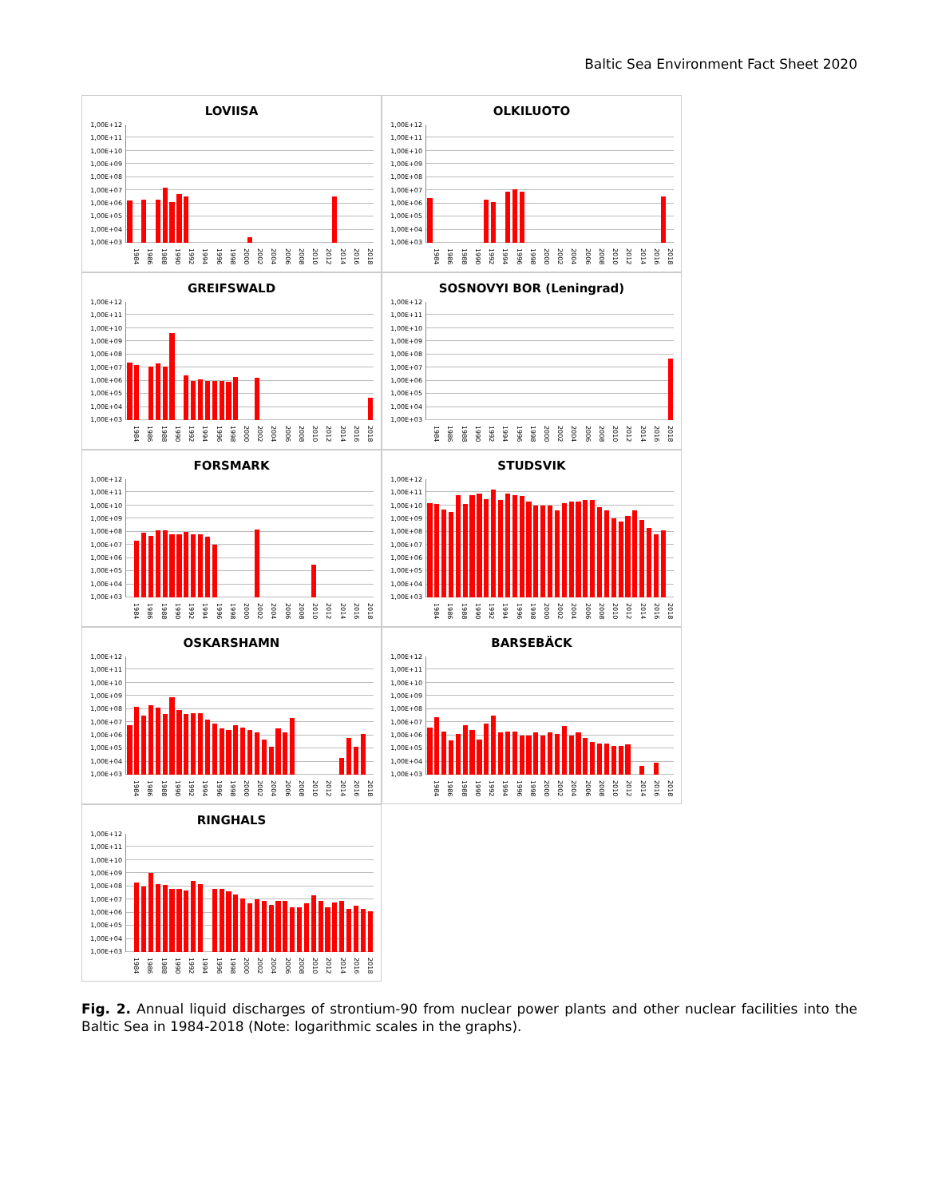Baltic Sea Environment Fact Sheet 2020
LOVIISA
1,00E+12
1,00E+11
1,00E+10
1,00E+09
1,00E+08
1,00E+07
1,00E+06
1,00E+05
1,00E+04
1,00E+03
1984 1986 1988 1990 1992 1994 1996 1998 2000 2002 2004 2006 2008 2010 2012 2014 2016 2018
OLKILUOTO
1,00E+12
1,00E+11
1,00E+10
1,00E+09
1,00E+08
1,00E+07
1,00E+06
1,00E+05
1,00E+04
1,00E+03
1984 1986 1988 1990 1992 1994 1996 1998 2000 2002 2004 2006 2008 2010 2012 2014 2016 2018
GREIFSWALD
1,00E+12
1,00E+11
1,00E+10
1,00E+09
1,00E+08
1,00E+07
1,00E+06
1,00E+05
1,00E+04
1,00E+03
1984 1986 1988 1990 1992 1994 1996 1998 2000 2002 2004 2006 2008 2010 2012 2014 2016 2018
SOSNOVYI BOR (Leningrad)
1,00E+12
1,00E+11
1,00E+10
1,00E+09
1,00E+08
1,00E+07
1,00E+06
1,00E+05
1,00E+04
1,00E+03
1984 1986 1988 1990 1992 1994 1996 1998 2000 2002 2004 2006 2008 2010 2012 2014 2016 2018
FORSMARK
1,00E+12
1,00E+11
1,00E+10
1,00E+09
1,00E+08
1,00E+07
1,00E+06
1,00E+05
1,00E+04
1,00E+03
1984 1986 1988 1990 1992 1994 1996 1998 2000 2002 2004 2006 2008 2010 2012 2014 2016 2018
STUDSVIK
1,00E+12
1,00E+11
1,00E+10
1,00E+09
1,00E+08
1,00E+07
1,00E+06
1,00E+05
1,00E+04
1,00E+03
1984 1986 1988 1990 1992 1994 1996 1998 2000 2002 2004 2006 2008 2010 2012 2014 2016 2018
OSKARSHAMN
1,00E+12
1,00E+11
1,00E+10
1,00E+09
1,00E+08
1,00E+07
1,00E+06
1,00E+05
1,00E+04
1,00E+03
1984 1986 1988 1990 1992 1994 1996 1998 2000 2002 2004 2006 2008 2010 2012 2014 2016 2018
BARSEBÄCK
1,00E+12
1,00E+11
1,00E+10
1,00E+09
1,00E+08
1,00E+07
1,00E+06
1,00E+05
1,00E+04
1,00E+03
1984 1986 1988 1990 1992 1994 1996 1998 2000 2002 2004 2006 2008 2010 2012 2014 2016 2018
RINGHALS
1,00E+12
1,00E+11
1,00E+10
1,00E+09
1,00E+08
1,00E+07
1,00E+06
1,00E+05
1,00E+04
1,00E+03
1984 1986 1988 1990 1992 1994 1996 1998 2000 2002 2004 2006 2008 2010 2012 2014 2016 2018
Fig. 2. Annual liquid discharges of strontium-90 from nuclear power plants and other nuclear facilities into the Baltic Sea in 1984-2018 (Note: logarithmic scales in the graphs).